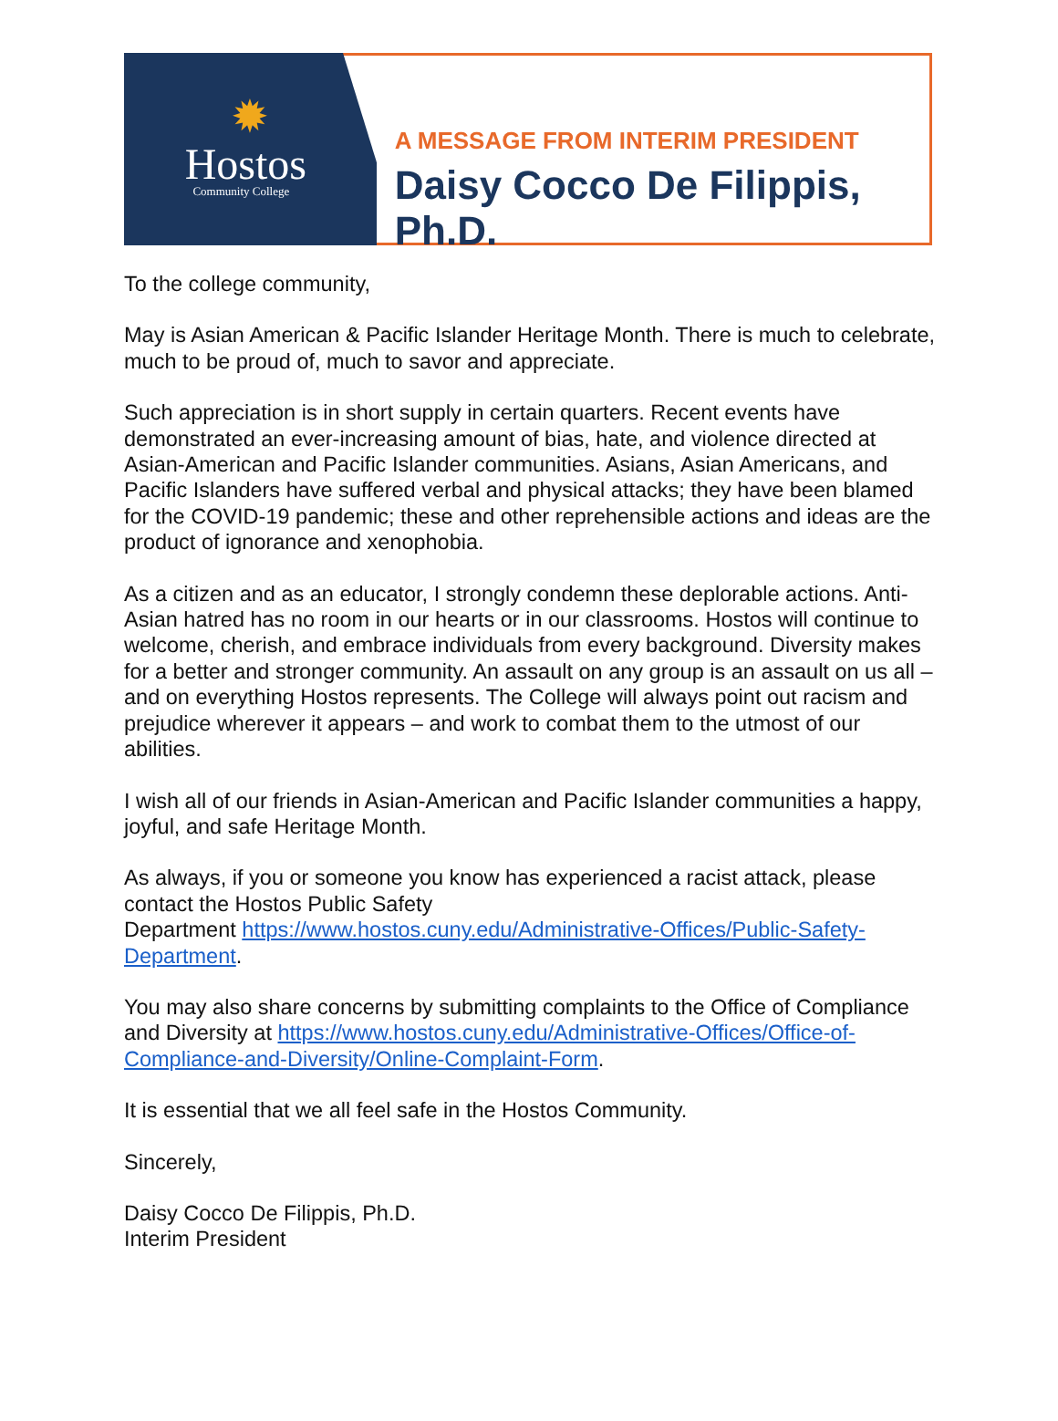✹
Hostos
Community College
A MESSAGE FROM INTERIM PRESIDENT
Daisy Cocco De Filippis, Ph.D.
To the college community,
May is Asian American & Pacific Islander Heritage Month. There is much to celebrate, much to be proud of, much to savor and appreciate.
Such appreciation is in short supply in certain quarters. Recent events have demonstrated an ever-increasing amount of bias, hate, and violence directed at Asian-American and Pacific Islander communities. Asians, Asian Americans, and Pacific Islanders have suffered verbal and physical attacks; they have been blamed for the COVID-19 pandemic; these and other reprehensible actions and ideas are the product of ignorance and xenophobia.
As a citizen and as an educator, I strongly condemn these deplorable actions. Anti-Asian hatred has no room in our hearts or in our classrooms. Hostos will continue to welcome, cherish, and embrace individuals from every background. Diversity makes for a better and stronger community. An assault on any group is an assault on us all – and on everything Hostos represents. The College will always point out racism and prejudice wherever it appears – and work to combat them to the utmost of our abilities.
I wish all of our friends in Asian-American and Pacific Islander communities a happy, joyful, and safe Heritage Month.
As always, if you or someone you know has experienced a racist attack, please contact the Hostos Public Safety
Department https://www.hostos.cuny.edu/Administrative-Offices/Public-Safety-Department.
You may also share concerns by submitting complaints to the Office of Compliance and Diversity at https://www.hostos.cuny.edu/Administrative-Offices/Office-of-Compliance-and-Diversity/Online-Complaint-Form.
It is essential that we all feel safe in the Hostos Community.
Sincerely,
Daisy Cocco De Filippis, Ph.D.
Interim President